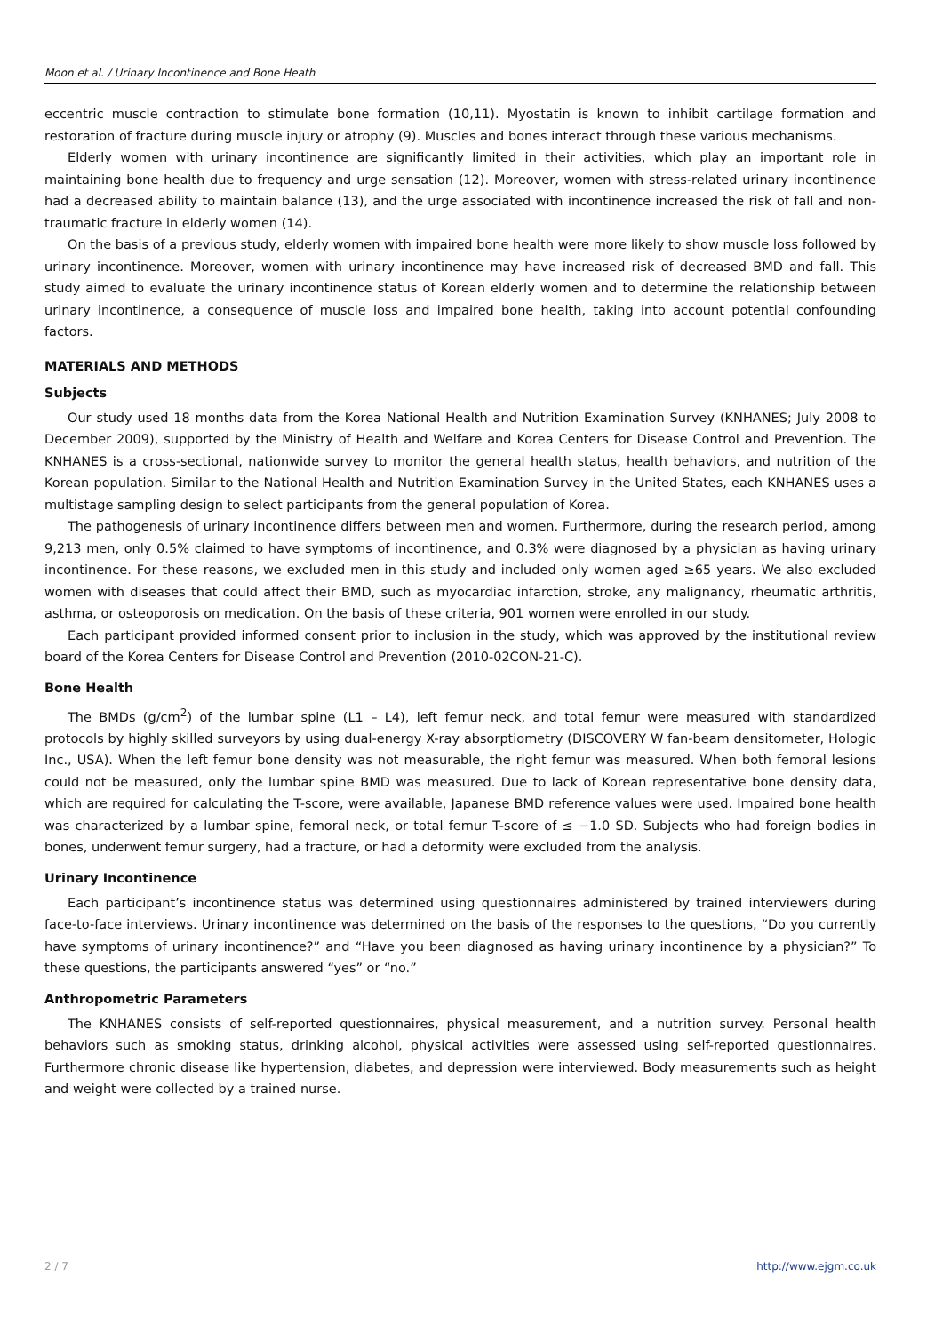Moon et al. / Urinary Incontinence and Bone Heath
eccentric muscle contraction to stimulate bone formation (10,11). Myostatin is known to inhibit cartilage formation and restoration of fracture during muscle injury or atrophy (9). Muscles and bones interact through these various mechanisms.
Elderly women with urinary incontinence are significantly limited in their activities, which play an important role in maintaining bone health due to frequency and urge sensation (12). Moreover, women with stress-related urinary incontinence had a decreased ability to maintain balance (13), and the urge associated with incontinence increased the risk of fall and non-traumatic fracture in elderly women (14).
On the basis of a previous study, elderly women with impaired bone health were more likely to show muscle loss followed by urinary incontinence. Moreover, women with urinary incontinence may have increased risk of decreased BMD and fall. This study aimed to evaluate the urinary incontinence status of Korean elderly women and to determine the relationship between urinary incontinence, a consequence of muscle loss and impaired bone health, taking into account potential confounding factors.
MATERIALS AND METHODS
Subjects
Our study used 18 months data from the Korea National Health and Nutrition Examination Survey (KNHANES; July 2008 to December 2009), supported by the Ministry of Health and Welfare and Korea Centers for Disease Control and Prevention. The KNHANES is a cross-sectional, nationwide survey to monitor the general health status, health behaviors, and nutrition of the Korean population. Similar to the National Health and Nutrition Examination Survey in the United States, each KNHANES uses a multistage sampling design to select participants from the general population of Korea.
The pathogenesis of urinary incontinence differs between men and women. Furthermore, during the research period, among 9,213 men, only 0.5% claimed to have symptoms of incontinence, and 0.3% were diagnosed by a physician as having urinary incontinence. For these reasons, we excluded men in this study and included only women aged ≥65 years. We also excluded women with diseases that could affect their BMD, such as myocardiac infarction, stroke, any malignancy, rheumatic arthritis, asthma, or osteoporosis on medication. On the basis of these criteria, 901 women were enrolled in our study.
Each participant provided informed consent prior to inclusion in the study, which was approved by the institutional review board of the Korea Centers for Disease Control and Prevention (2010-02CON-21-C).
Bone Health
The BMDs (g/cm<sup>2</sup>) of the lumbar spine (L1 – L4), left femur neck, and total femur were measured with standardized protocols by highly skilled surveyors by using dual-energy X-ray absorptiometry (DISCOVERY W fan-beam densitometer, Hologic Inc., USA). When the left femur bone density was not measurable, the right femur was measured. When both femoral lesions could not be measured, only the lumbar spine BMD was measured. Due to lack of Korean representative bone density data, which are required for calculating the T-score, were available, Japanese BMD reference values were used. Impaired bone health was characterized by a lumbar spine, femoral neck, or total femur T-score of ≤ −1.0 SD. Subjects who had foreign bodies in bones, underwent femur surgery, had a fracture, or had a deformity were excluded from the analysis.
Urinary Incontinence
Each participant’s incontinence status was determined using questionnaires administered by trained interviewers during face-to-face interviews. Urinary incontinence was determined on the basis of the responses to the questions, “Do you currently have symptoms of urinary incontinence?” and “Have you been diagnosed as having urinary incontinence by a physician?” To these questions, the participants answered “yes” or “no.”
Anthropometric Parameters
The KNHANES consists of self-reported questionnaires, physical measurement, and a nutrition survey. Personal health behaviors such as smoking status, drinking alcohol, physical activities were assessed using self-reported questionnaires. Furthermore chronic disease like hypertension, diabetes, and depression were interviewed. Body measurements such as height and weight were collected by a trained nurse.
2 / 7 http://www.ejgm.co.uk